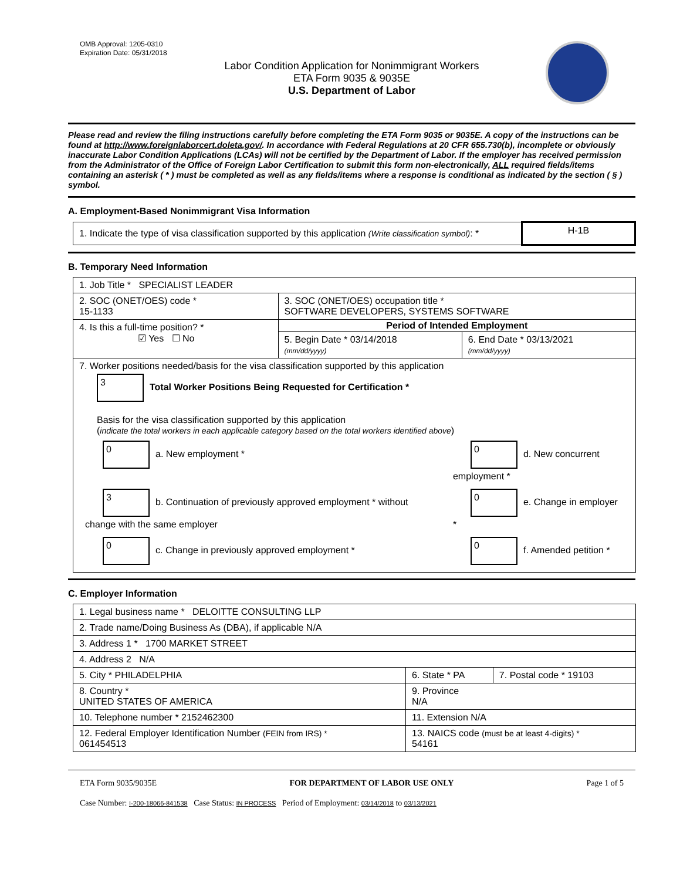OMB Approval: 1205-0310
Expiration Date: 05/31/2018
Labor Condition Application for Nonimmigrant Workers
ETA Form 9035 & 9035E
U.S. Department of Labor
Please read and review the filing instructions carefully before completing the ETA Form 9035 or 9035E. A copy of the instructions can be found at http://www.foreignlaborcert.doleta.gov/. In accordance with Federal Regulations at 20 CFR 655.730(b), incomplete or obviously inaccurate Labor Condition Applications (LCAs) will not be certified by the Department of Labor. If the employer has received permission from the Administrator of the Office of Foreign Labor Certification to submit this form non-electronically, ALL required fields/items containing an asterisk ( * ) must be completed as well as any fields/items where a response is conditional as indicated by the section ( § ) symbol.
A. Employment-Based Nonimmigrant Visa Information
| 1. Indicate the type of visa classification supported by this application (Write classification symbol) : * | H-1B |
B. Temporary Need Information
| 1. Job Title * SPECIALIST LEADER | | |
| 2. SOC (ONET/OES) code * 15-1133 | 3. SOC (ONET/OES) occupation title * SOFTWARE DEVELOPERS, SYSTEMS SOFTWARE | |
| 4. Is this a full-time position? * ☑ Yes ☐ No | Period of Intended Employment | |
| | 5. Begin Date * 03/14/2018 (mm/dd/yyyy) | 6. End Date * 03/13/2021 (mm/dd/yyyy) |
| 7. Worker positions needed/basis for the visa classification supported by this application 3 Total Worker Positions Being Requested for Certification * Basis for the visa classification supported by this application ( indicate the total workers in each applicable category based on the total workers identified above ) / 0 a. New employment * / 0 d. New concurrent employment * / / 3 b. Continuation of previously approved employment * without change with the same employer / 0 e. Change in employer * / / 0 c. Change in previously approved employment * / 0 f. Amended petition * / | | |
C. Employer Information
| 1. Legal business name * DELOITTE CONSULTING LLP | | |
| 2. Trade name/Doing Business As (DBA), if applicable N/A | | |
| 3. Address 1 * 1700 MARKET STREET | | |
| 4. Address 2 N/A | | |
| 5. City * PHILADELPHIA | 6. State * PA | 7. Postal code * 19103 |
| 8. Country * UNITED STATES OF AMERICA | 9. Province N/A | |
| 10. Telephone number * 2152462300 | 11. Extension N/A | |
| 12. Federal Employer Identification Number (FEIN from IRS) * 061454513 | 13. NAICS code (must be at least 4-digits) * 54161 | |
ETA Form 9035/9035E FOR DEPARTMENT OF LABOR USE ONLY Page 1 of 5
Case Number: I-200-18066-841538 Case Status: IN PROCESS Period of Employment: 03/14/2018 to 03/13/2021